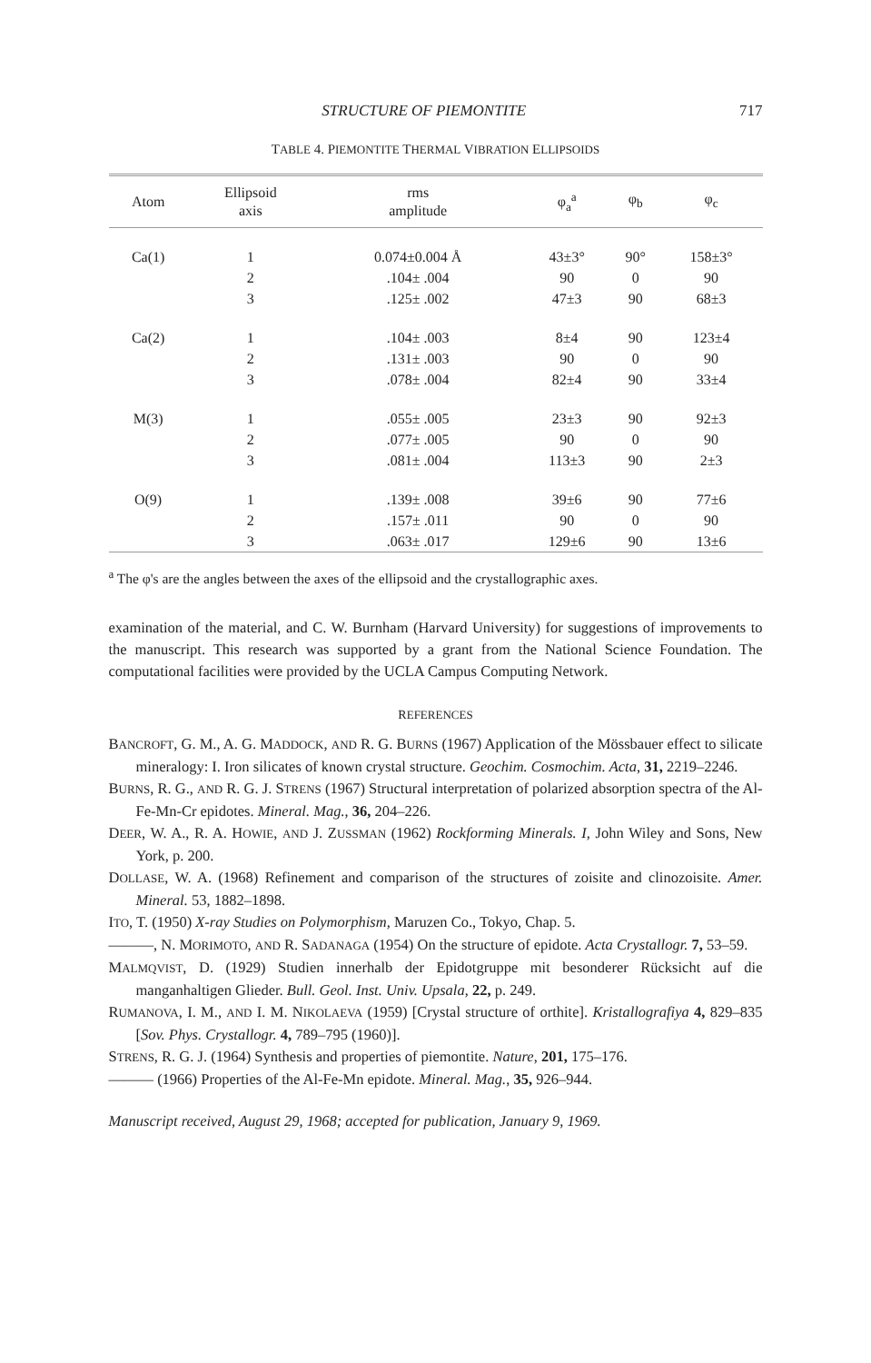STRUCTURE OF PIEMONTITE 717
TABLE 4. PIEMONTITE THERMAL VIBRATION ELLIPSOIDS
| Atom | Ellipsoid axis | rms amplitude | φ<sub>a</sub><sup>a</sup> | φ<sub>b</sub> | φ<sub>c</sub> |
| --- | --- | --- | --- | --- | --- |
| Ca(1) | 1 | 0.074±0.004 Å | 43±3° | 90° | 158±3° |
| | 2 | .104± .004 | 90 | 0 | 90 |
| | 3 | .125± .002 | 47±3 | 90 | 68±3 |
| Ca(2) | 1 | .104± .003 | 8±4 | 90 | 123±4 |
| | 2 | .131± .003 | 90 | 0 | 90 |
| | 3 | .078± .004 | 82±4 | 90 | 33±4 |
| M(3) | 1 | .055± .005 | 23±3 | 90 | 92±3 |
| | 2 | .077± .005 | 90 | 0 | 90 |
| | 3 | .081± .004 | 113±3 | 90 | 2±3 |
| O(9) | 1 | .139± .008 | 39±6 | 90 | 77±6 |
| | 2 | .157± .011 | 90 | 0 | 90 |
| | 3 | .063± .017 | 129±6 | 90 | 13±6 |
<sup>a</sup> The φ's are the angles between the axes of the ellipsoid and the crystallographic axes.
examination of the material, and C. W. Burnham (Harvard University) for suggestions of improvements to the manuscript. This research was supported by a grant from the National Science Foundation. The computational facilities were provided by the UCLA Campus Computing Network.
REFERENCES
BANCROFT, G. M., A. G. MADDOCK, AND R. G. BURNS (1967) Application of the Mössbauer effect to silicate mineralogy: I. Iron silicates of known crystal structure. Geochim. Cosmochim. Acta, 31, 2219–2246.
BURNS, R. G., AND R. G. J. STRENS (1967) Structural interpretation of polarized absorption spectra of the Al-Fe-Mn-Cr epidotes. Mineral. Mag., 36, 204–226.
DEER, W. A., R. A. HOWIE, AND J. ZUSSMAN (1962) Rockforming Minerals. I, John Wiley and Sons, New York, p. 200.
DOLLASE, W. A. (1968) Refinement and comparison of the structures of zoisite and clinozoisite. Amer. Mineral. 53, 1882–1898.
ITO, T. (1950) X-ray Studies on Polymorphism, Maruzen Co., Tokyo, Chap. 5.
———, N. MORIMOTO, AND R. SADANAGA (1954) On the structure of epidote. Acta Crystallogr. 7, 53–59.
MALMQVIST, D. (1929) Studien innerhalb der Epidotgruppe mit besonderer Rücksicht auf die manganhaltigen Glieder. Bull. Geol. Inst. Univ. Upsala, 22, p. 249.
RUMANOVA, I. M., AND I. M. NIKOLAEVA (1959) [Crystal structure of orthite]. Kristallografiya 4, 829–835 [Sov. Phys. Crystallogr. 4, 789–795 (1960)].
STRENS, R. G. J. (1964) Synthesis and properties of piemontite. Nature, 201, 175–176.
——— (1966) Properties of the Al-Fe-Mn epidote. Mineral. Mag., 35, 926–944.
Manuscript received, August 29, 1968; accepted for publication, January 9, 1969.